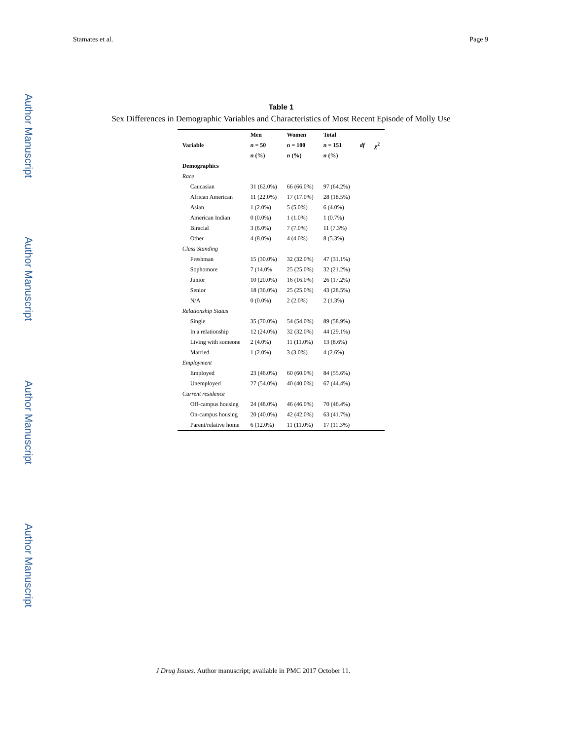Author Manuscript
Author Manuscript
Author Manuscript
Author Manuscript
Stamates et al. Page 9
Table 1
Sex Differences in Demographic Variables and Characteristics of Most Recent Episode of Molly Use
| Variable | Men | Women | Total | df | χ<sup>2</sup> |
| --- | --- | --- | --- | --- | --- |
| | n = 50 | n = 100 | n = 151 | | |
| | n (%) | n (%) | n (%) | | |
| Demographics | | | | | |
| Race | | | | | |
| Caucasian | 31 (62.0%) | 66 (66.0%) | 97 (64.2%) | | |
| African American | 11 (22.0%) | 17 (17.0%) | 28 (18.5%) | | |
| Asian | 1 (2.0%) | 5 (5.0%) | 6 (4.0%) | | |
| American Indian | 0 (0.0%) | 1 (1.0%) | 1 (0.7%) | | |
| Biracial | 3 (6.0%) | 7 (7.0%) | 11 (7.3%) | | |
| Other | 4 (8.0%) | 4 (4.0%) | 8 (5.3%) | | |
| Class Standing | | | | | |
| Freshman | 15 (30.0%) | 32 (32.0%) | 47 (31.1%) | | |
| Sophomore | 7 (14.0% | 25 (25.0%) | 32 (21.2%) | | |
| Junior | 10 (20.0%) | 16 (16.0%) | 26 (17.2%) | | |
| Senior | 18 (36.0%) | 25 (25.0%) | 43 (28.5%) | | |
| N/A | 0 (0.0%) | 2 (2.0%) | 2 (1.3%) | | |
| Relationship Status | | | | | |
| Single | 35 (70.0%) | 54 (54.0%) | 89 (58.9%) | | |
| In a relationship | 12 (24.0%) | 32 (32.0%) | 44 (29.1%) | | |
| Living with someone | 2 (4.0%) | 11 (11.0%) | 13 (8.6%) | | |
| Married | 1 (2.0%) | 3 (3.0%) | 4 (2.6%) | | |
| Employment | | | | | |
| Employed | 23 (46.0%) | 60 (60.0%) | 84 (55.6%) | | |
| Unemployed | 27 (54.0%) | 40 (40.0%) | 67 (44.4%) | | |
| Current residence | | | | | |
| Off-campus housing | 24 (48.0%) | 46 (46.0%) | 70 (46.4%) | | |
| On-campus housing | 20 (40.0%) | 42 (42.0%) | 63 (41.7%) | | |
| Parent/relative home | 6 (12.0%) | 11 (11.0%) | 17 (11.3%) | | |
J Drug Issues. Author manuscript; available in PMC 2017 October 11.